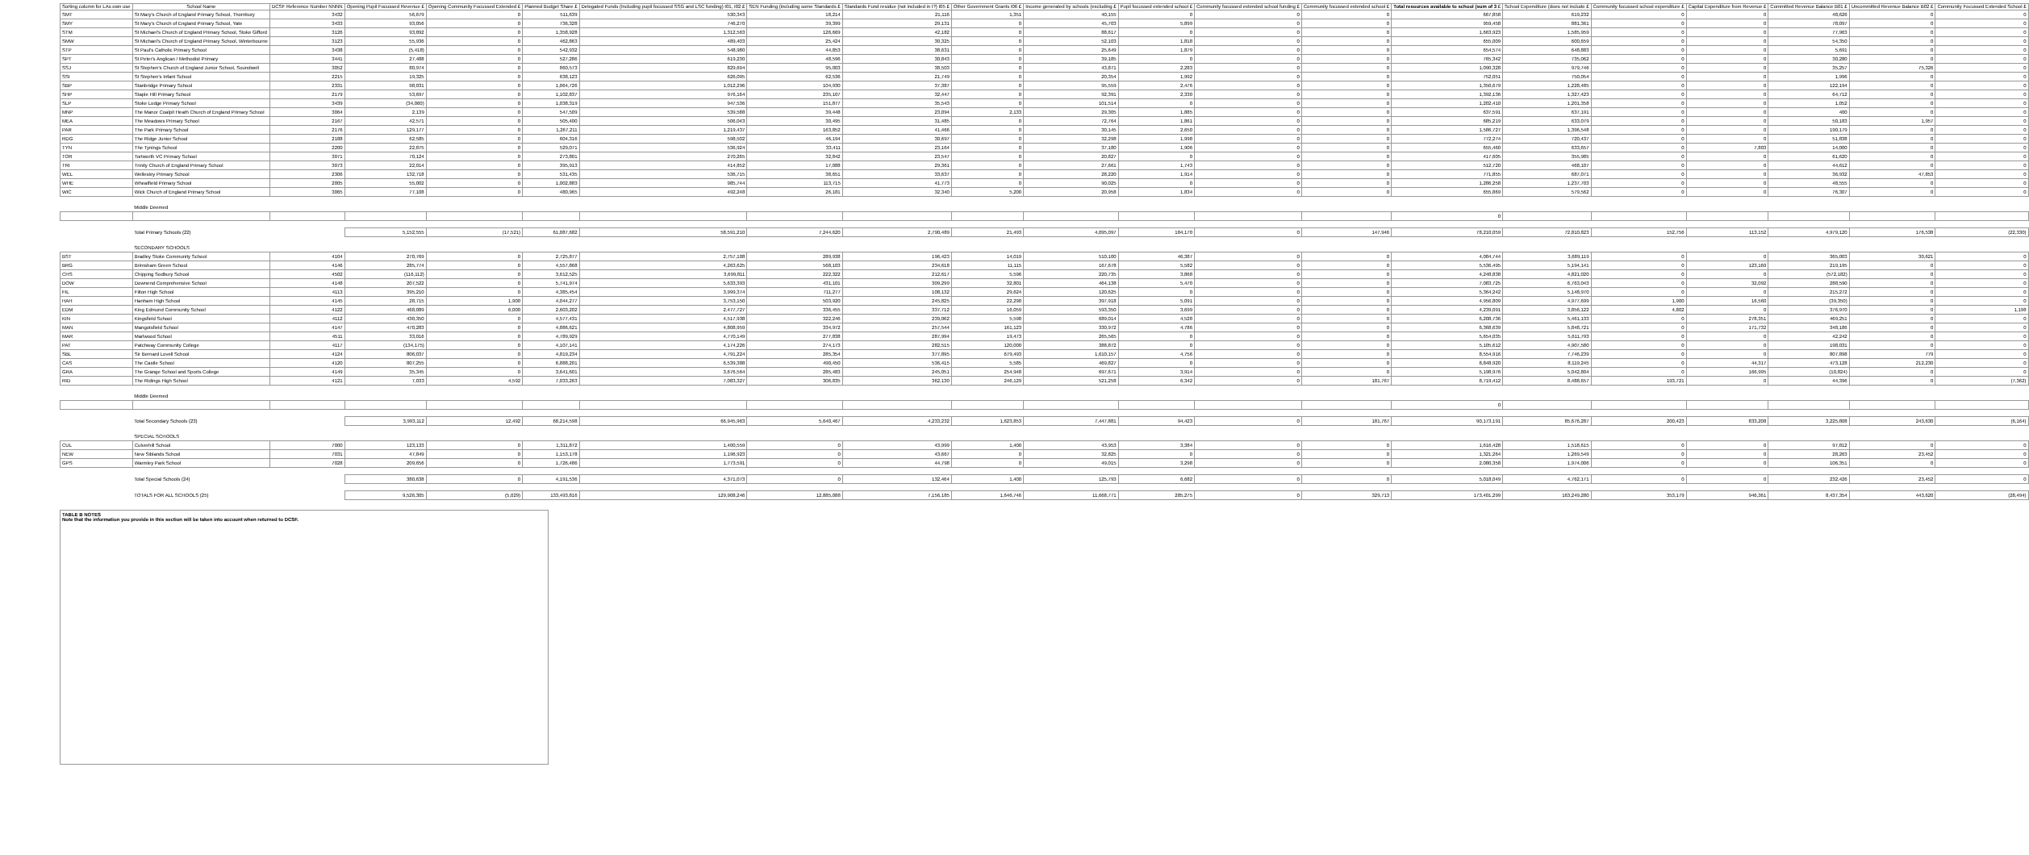| Sorting column for LAs own use | School Name | DCSF Reference Number NNNN | Opening Pupil Focussed Revenue £ | Opening Community Focussed Extended £ | Planned Budget Share £ | Delegated Funds (Including pupil focussed SSG and LSC funding) I01, I02 £ | SEN Funding (including some Standards £ | Standards Fund residue (not included in I?) I05 £ | Other Government Grants I06 £ | Income generated by schools (excluding £ | Pupil focussed extended school £ | Community focussed extended school funding £ | Community focussed extended school £ | Total resources available to school (sum of 3 £ | School Expenditure (does not include £ | Community focussed school expenditure £ | Capital Expenditure from Revenue £ | Committed Revenue Balance B01 £ | Uncommitted Revenue Balance B02 £ | Community Focussed Extended School £ |
| --- | --- | --- | --- | --- | --- | --- | --- | --- | --- | --- | --- | --- | --- | --- | --- | --- | --- | --- | --- | --- |
| SMT | St Mary's Church of England Primary School, Thornbury | 3432 | 56,679 | 0 | 511,639 | 530,343 | 18,214 | 21,116 | 1,351 | 40,155 | 0 | 0 | 0 | 667,858 | 619,232 | 0 | 0 | 48,626 | 0 | 0 |
| SMY | St Mary's Church of England Primary School, Yate | 3433 | 93,056 | 0 | 736,328 | 746,270 | 39,399 | 29,131 | 0 | 45,703 | 5,899 | 0 | 0 | 959,458 | 881,361 | 0 | 0 | 78,097 | 0 | 0 |
| STM | St Michael's Church of England Primary School, Stoke Gifford | 3126 | 93,892 | 0 | 1,358,928 | 1,312,563 | 126,669 | 42,182 | 0 | 88,617 | 0 | 0 | 0 | 1,663,923 | 1,585,959 | 0 | 0 | 77,963 | 0 | 0 |
| SMW | St Michael's Church of England Primary School, Winterbourne | 3123 | 55,936 | 0 | 462,863 | 489,403 | 25,424 | 30,325 | 0 | 52,103 | 1,818 | 0 | 0 | 655,009 | 600,659 | 0 | 0 | 54,350 | 0 | 0 |
| STP | St Paul's Catholic Primary School | 3438 | (5,418) | 0 | 542,932 | 548,980 | 44,853 | 38,631 | 0 | 25,649 | 1,879 | 0 | 0 | 654,574 | 648,883 | 0 | 0 | 5,691 | 0 | 0 |
| SPT | St Peter's Anglican / Methodist Primary | 3441 | 27,488 | 0 | 527,286 | 619,230 | 48,596 | 30,843 | 0 | 39,185 | 0 | 0 | 0 | 765,342 | 735,062 | 0 | 0 | 30,280 | 0 | 0 |
| SSJ | St Stephen's Church of England Junior School, Soundwell | 3052 | 80,974 | 0 | 860,573 | 829,694 | 95,003 | 38,503 | 0 | 43,871 | 2,283 | 0 | 0 | 1,090,328 | 979,746 | 0 | 0 | 35,257 | 75,326 | 0 |
| SSI | St Stephen's Infant School | 2215 | 19,325 | 0 | 638,123 | 626,095 | 62,536 | 21,749 | 0 | 20,354 | 1,992 | 0 | 0 | 752,051 | 750,054 | 0 | 0 | 1,996 | 0 | 0 |
| SBP | Stanbridge Primary School | 2331 | 98,031 | 0 | 1,064,726 | 1,012,296 | 104,930 | 37,387 | 0 | 95,559 | 2,476 | 0 | 0 | 1,350,679 | 1,228,485 | 0 | 0 | 122,194 | 0 | 0 |
| SHP | Staple Hill Primary School | 2179 | 53,697 | 0 | 1,102,837 | 976,164 | 235,107 | 32,447 | 0 | 92,391 | 2,330 | 0 | 0 | 1,392,136 | 1,327,423 | 0 | 0 | 64,712 | 0 | 0 |
| SLP | Stoke Lodge Primary School | 3439 | (34,060) | 0 | 1,038,319 | 947,536 | 151,877 | 35,543 | 0 | 101,514 | 0 | 0 | 0 | 1,202,410 | 1,201,358 | 0 | 0 | 1,052 | 0 | 0 |
| MNP | The Manor Coalpit Heath Church of England Primary School | 3064 | 2,139 | 0 | 547,509 | 539,588 | 39,448 | 23,094 | 2,133 | 29,305 | 1,885 | 0 | 0 | 637,591 | 637,191 | 0 | 0 | 400 | 0 | 0 |
| MEA | The Meadows Primary School | 2167 | 42,571 | 0 | 505,400 | 506,043 | 30,495 | 31,485 | 0 | 72,764 | 1,861 | 0 | 0 | 685,219 | 633,079 | 0 | 0 | 50,183 | 1,957 | 0 |
| PAR | The Park Primary School | 2176 | 129,177 | 0 | 1,267,211 | 1,219,437 | 163,852 | 41,466 | 0 | 30,145 | 2,650 | 0 | 0 | 1,586,727 | 1,396,548 | 0 | 0 | 190,179 | 0 | 0 |
| RDG | The Ridge Junior School | 2188 | 62,585 | 0 | 604,316 | 598,502 | 46,194 | 30,697 | 0 | 32,298 | 1,998 | 0 | 0 | 772,274 | 720,437 | 0 | 0 | 51,838 | 0 | 0 |
| TYN | The Tynings School | 2200 | 22,875 | 0 | 529,071 | 536,924 | 33,411 | 23,164 | 0 | 37,180 | 1,906 | 0 | 0 | 655,460 | 633,657 | 0 | 7,803 | 14,000 | 0 | 0 |
| TOR | Tortworth VC Primary School | 3071 | 70,124 | 0 | 273,801 | 270,265 | 32,842 | 23,547 | 0 | 20,827 | 0 | 0 | 0 | 417,605 | 355,985 | 0 | 0 | 61,620 | 0 | 0 |
| TRI | Trinity Church of England Primary School | 3073 | 22,014 | 0 | 395,913 | 414,852 | 17,088 | 29,361 | 0 | 27,661 | 1,743 | 0 | 0 | 512,720 | 468,107 | 0 | 0 | 44,612 | 0 | 0 |
| WEL | Wellesley Primary School | 2306 | 132,718 | 0 | 531,435 | 536,715 | 38,651 | 33,637 | 0 | 28,220 | 1,914 | 0 | 0 | 771,855 | 687,071 | 0 | 0 | 36,932 | 47,853 | 0 |
| WHE | Wheatfield Primary School | 2005 | 55,002 | 0 | 1,002,883 | 985,744 | 113,715 | 41,773 | 0 | 90,025 | 0 | 0 | 0 | 1,286,258 | 1,237,703 | 0 | 0 | 48,555 | 0 | 0 |
| WIC | Wick Church of England Primary School | 3065 | 77,108 | 0 | 480,965 | 492,248 | 26,181 | 32,340 | 5,200 | 20,958 | 1,834 | 0 | 0 | 655,869 | 579,562 | 0 | 0 | 76,307 | 0 | 0 |
| | Middle Deemed | | | | | | | | | | | | | | | | | | | |
| | | | | | | | | | | | | | | 0 | | | | | | |
| | Total Primary Schools (22) | | 5,152,555 | (17,521) | 61,087,682 | 58,591,210 | 7,244,620 | 2,790,489 | 21,493 | 4,095,097 | 184,170 | 0 | 147,946 | 78,210,059 | 72,810,823 | 152,756 | 113,152 | 4,979,120 | 176,538 | (22,330) |
| | SECONDARY SCHOOLS | | | | | | | | | | | | | | | | | | | |
| BST | Bradley Stoke Community School | 4104 | 270,769 | 0 | 2,725,877 | 2,757,108 | 289,938 | 196,423 | 14,019 | 510,100 | 46,387 | 0 | 0 | 4,084,744 | 3,689,119 | 0 | 0 | 365,003 | 30,621 | 0 |
| BRG | Brimsham Green School | 4146 | 285,774 | 0 | 4,557,868 | 4,263,625 | 568,103 | 234,618 | 11,115 | 167,678 | 5,582 | 0 | 0 | 5,536,495 | 5,194,141 | 0 | 123,160 | 219,195 | 0 | 0 |
| CHS | Chipping Sodbury School | 4502 | (116,112) | 0 | 3,612,525 | 3,699,811 | 222,322 | 212,617 | 5,596 | 220,735 | 3,868 | 0 | 0 | 4,248,838 | 4,821,020 | 0 | 0 | (572,182) | 0 | 0 |
| DOW | Downend Comprehensive School | 4148 | 207,522 | 0 | 5,741,974 | 5,633,393 | 431,101 | 309,299 | 32,801 | 464,138 | 5,470 | 0 | 0 | 7,083,725 | 6,763,043 | 0 | 32,092 | 288,590 | 0 | 0 |
| FIL | Filton High School | 4113 | 395,210 | 0 | 4,385,454 | 3,999,374 | 711,277 | 108,132 | 29,624 | 120,625 | 0 | 0 | 0 | 5,364,242 | 5,148,970 | 0 | 0 | 215,272 | 0 | 0 |
| HAH | Hanham High School | 4145 | 28,715 | 1,900 | 4,044,277 | 3,753,150 | 503,920 | 245,825 | 22,290 | 397,918 | 5,091 | 0 | 0 | 4,956,809 | 4,977,699 | 1,900 | 16,560 | (39,350) | 0 | 0 |
| EDM | King Edmund Community School | 4122 | 468,089 | 6,000 | 2,603,202 | 2,477,727 | 336,455 | 337,712 | 16,059 | 593,350 | 3,699 | 0 | 0 | 4,239,091 | 3,856,122 | 4,802 | 0 | 376,970 | 0 | 1,198 |
| KIN | Kingsfield School | 4112 | 430,350 | 0 | 4,577,431 | 4,517,938 | 322,246 | 239,062 | 5,598 | 689,014 | 4,528 | 0 | 0 | 6,208,736 | 5,461,133 | 0 | 278,351 | 469,251 | 0 | 0 |
| MAN | Mangotsfield School | 4147 | 470,283 | 0 | 4,886,621 | 4,808,959 | 334,972 | 257,544 | 161,123 | 330,972 | 4,786 | 0 | 0 | 6,368,639 | 5,848,721 | 0 | 171,732 | 348,186 | 0 | 0 |
| MAR | Marlwood School | 4511 | 33,016 | 0 | 4,789,929 | 4,770,149 | 277,838 | 287,994 | 19,473 | 265,565 | 0 | 0 | 0 | 5,654,035 | 5,611,793 | 0 | 0 | 42,242 | 0 | 0 |
| PAT | Patchway Community College | 4117 | (134,175) | 0 | 4,107,141 | 4,174,226 | 274,173 | 282,515 | 120,000 | 388,872 | 0 | 0 | 0 | 5,105,612 | 4,907,580 | 0 | 0 | 198,031 | 0 | 0 |
| SBL | Sir Bernard Lovell School | 4124 | 806,037 | 0 | 4,819,234 | 4,791,224 | 285,354 | 377,895 | 679,493 | 1,610,157 | 4,756 | 0 | 0 | 8,554,916 | 7,746,239 | 0 | 0 | 807,898 | 779 | 0 |
| CAS | The Castle School | 4120 | 807,255 | 0 | 6,888,201 | 6,539,388 | 490,450 | 536,415 | 5,585 | 469,827 | 0 | 0 | 0 | 8,848,920 | 8,119,245 | 0 | 44,317 | 473,128 | 212,230 | 0 |
| GRA | The Grange School and Sports College | 4149 | 35,345 | 0 | 3,641,601 | 3,676,564 | 285,483 | 245,051 | 254,948 | 697,671 | 3,914 | 0 | 0 | 5,198,976 | 5,042,804 | 0 | 166,995 | (10,824) | 0 | 0 |
| RID | The Ridings High School | 4121 | 7,033 | 4,592 | 7,033,263 | 7,083,327 | 306,835 | 362,130 | 246,129 | 521,258 | 6,342 | 0 | 181,767 | 8,719,412 | 8,488,657 | 193,721 | 0 | 44,396 | 0 | (7,362) |
| | Middle Deemed | | | | | | | | | | | | | | | | | | | |
| | | | | | | | | | | | | | | 0 | | | | | | |
| | Total Secondary Schools (23) | | 3,993,112 | 12,492 | 68,214,598 | 66,945,963 | 5,640,467 | 4,233,232 | 1,623,853 | 7,447,881 | 94,423 | 0 | 181,767 | 90,173,191 | 85,676,287 | 200,423 | 833,208 | 3,225,808 | 243,630 | (6,164) |
| | SPECIAL SCHOOLS | | | | | | | | | | | | | | | | | | | |
| CUL | Culverhill School | 7000 | 123,133 | 0 | 1,311,872 | 1,400,559 | 0 | 43,999 | 1,400 | 43,953 | 3,384 | 0 | 0 | 1,616,428 | 1,518,615 | 0 | 0 | 97,812 | 0 | 0 |
| NEW | New Siblands School | 7031 | 47,849 | 0 | 1,153,178 | 1,196,923 | 0 | 43,667 | 0 | 32,825 | 0 | 0 | 0 | 1,321,264 | 1,269,549 | 0 | 0 | 28,263 | 23,452 | 0 |
| GPS | Warmley Park School | 7028 | 209,656 | 0 | 1,726,486 | 1,773,591 | 0 | 44,798 | 0 | 49,015 | 3,298 | 0 | 0 | 2,080,358 | 1,974,006 | 0 | 0 | 106,351 | 0 | 0 |
| | Total Special Schools (24) | | 380,638 | 0 | 4,191,536 | 4,371,073 | 0 | 132,464 | 1,400 | 125,793 | 6,682 | 0 | 0 | 5,018,049 | 4,762,171 | 0 | 0 | 232,426 | 23,452 | 0 |
| | TOTALS FOR ALL SCHOOLS (25) | | 9,526,305 | (5,029) | 133,493,816 | 129,908,246 | 12,885,088 | 7,156,185 | 1,646,746 | 11,668,771 | 285,275 | 0 | 329,713 | 173,401,299 | 163,249,280 | 353,179 | 946,361 | 8,437,354 | 443,620 | (28,494) |
TABLE B NOTES
Note that the information you provide in this section will be taken into account when returned to DCSF.